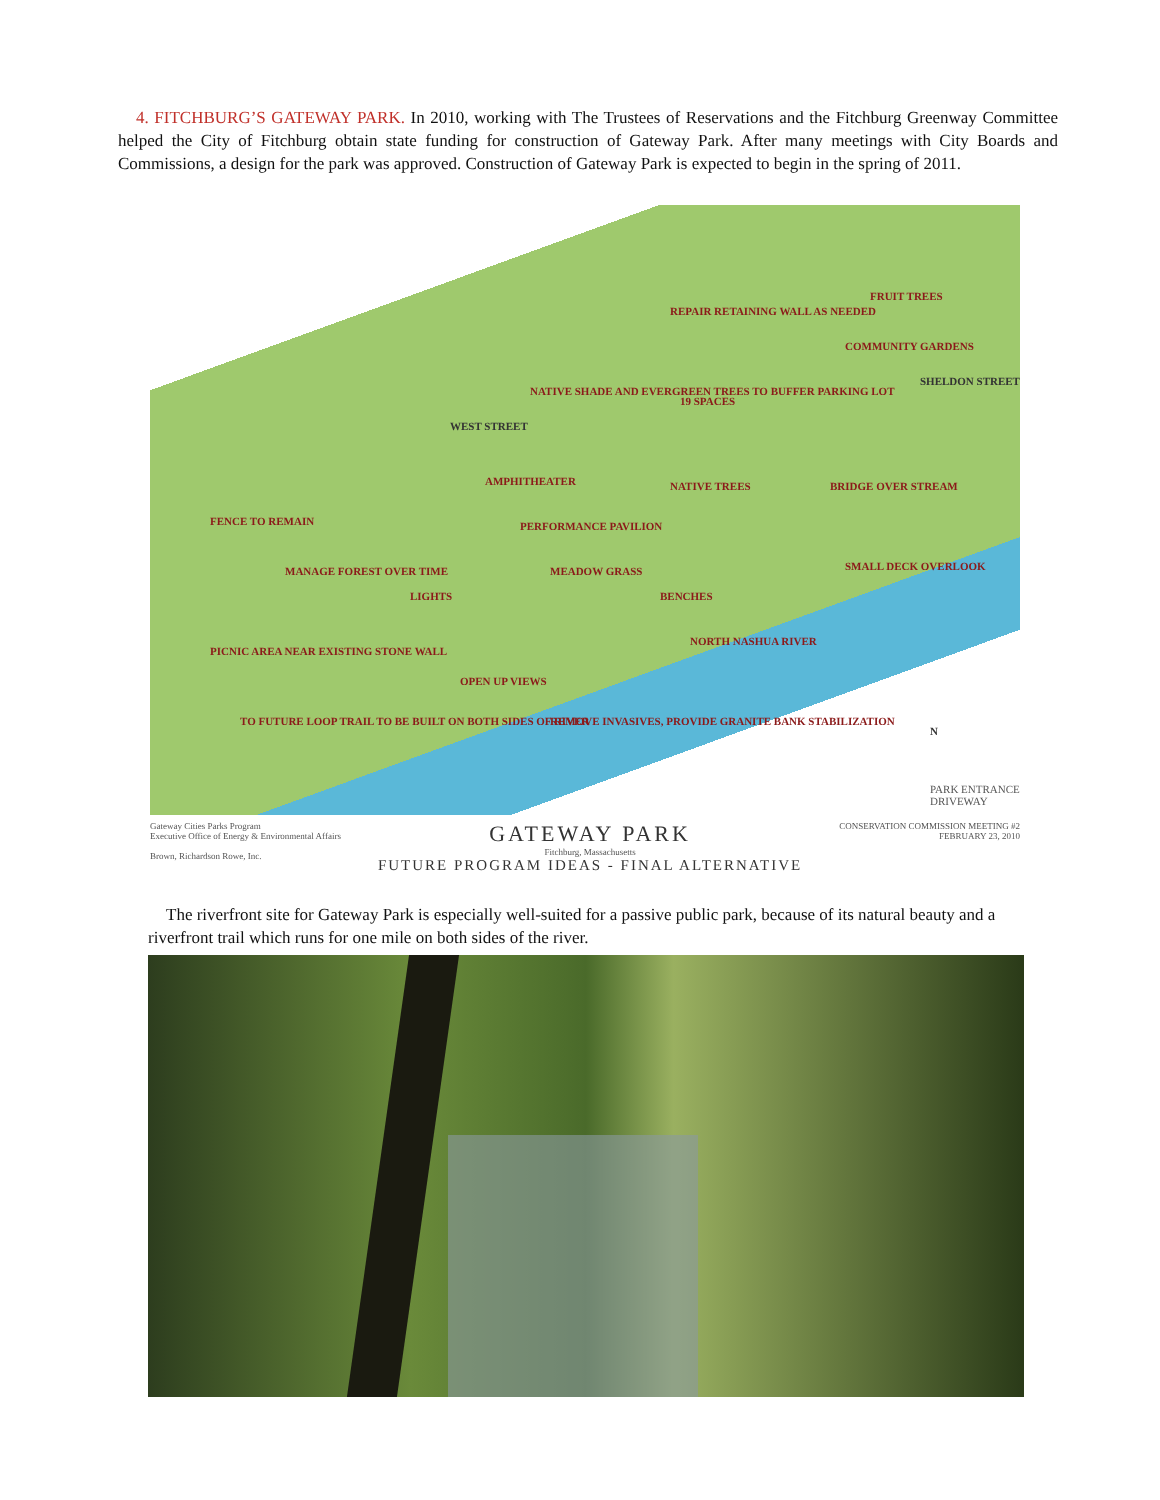4. FITCHBURG’S GATEWAY PARK. In 2010, working with The Trustees of Reservations and the Fitchburg Greenway Committee helped the City of Fitchburg obtain state funding for construction of Gateway Park. After many meetings with City Boards and Commissions, a design for the park was approved. Construction of Gateway Park is expected to begin in the spring of 2011.
REPAIR RETAINING WALL AS NEEDED
FRUIT TREES
COMMUNITY GARDENS
NATIVE SHADE AND EVERGREEN TREES TO BUFFER PARKING LOT
19 SPACES
WEST STREET
AMPHITHEATER NATIVE TREES BRIDGE OVER STREAM
FENCE TO REMAIN PERFORMANCE PAVILION
SHELDON STREET
SMALL DECK OVERLOOK MANAGE FOREST OVER TIME MEADOW GRASS
LIGHTS BENCHES
PICNIC AREA NEAR EXISTING STONE WALL
NORTH NASHUA RIVER
OPEN UP VIEWS
TO FUTURE LOOP TRAIL TO BE BUILT ON BOTH SIDES OF RIVER REMOVE INVASIVES, PROVIDE GRANITE BANK STABILIZATION
N
PARK ENTRANCE DRIVEWAY
Gateway Cities Parks Program
Executive Office of Energy & Environmental Affairs
Brown, Richardson Rowe, Inc.
GATEWAY PARK
Fitchburg, Massachusetts
FUTURE PROGRAM IDEAS - FINAL ALTERNATIVE
CONSERVATION COMMISSION MEETING #2
FEBRUARY 23, 2010
The riverfront site for Gateway Park is especially well-suited for a passive public park, because of its natural beauty and a riverfront trail which runs for one mile on both sides of the river.